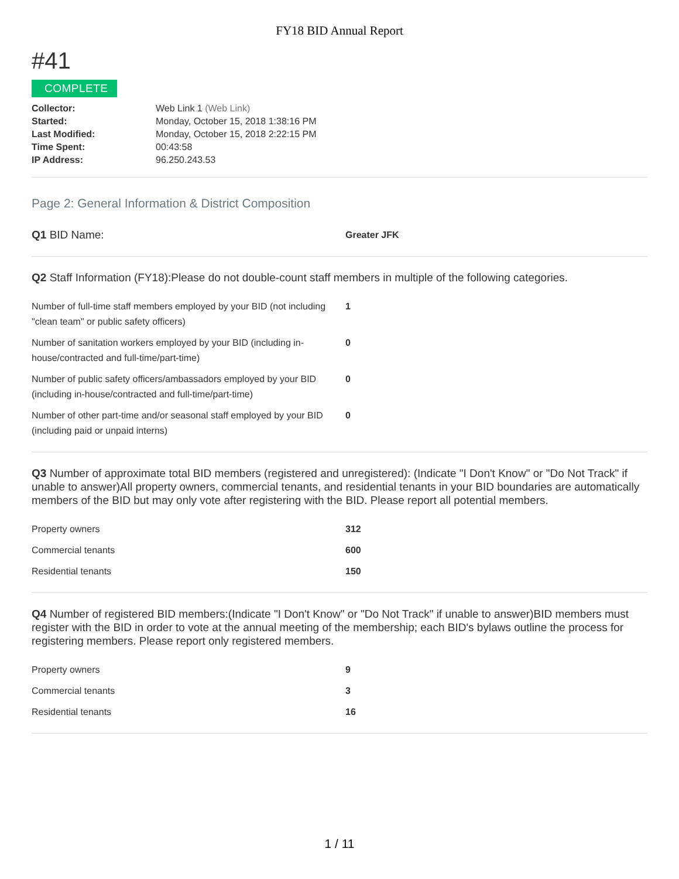FY18 BID Annual Report
#41
COMPLETE
| Collector: | Web Link 1 (Web Link) |
| Started: | Monday, October 15, 2018 1:38:16 PM |
| Last Modified: | Monday, October 15, 2018 2:22:15 PM |
| Time Spent: | 00:43:58 |
| IP Address: | 96.250.243.53 |
Page 2: General Information & District Composition
| Q1 BID Name: | Greater JFK |
Q2 Staff Information (FY18):Please do not double-count staff members in multiple of the following categories.
| Number of full-time staff members employed by your BID (not including "clean team" or public safety officers) | 1 |
| Number of sanitation workers employed by your BID (including in-house/contracted and full-time/part-time) | 0 |
| Number of public safety officers/ambassadors employed by your BID (including in-house/contracted and full-time/part-time) | 0 |
| Number of other part-time and/or seasonal staff employed by your BID (including paid or unpaid interns) | 0 |
Q3 Number of approximate total BID members (registered and unregistered): (Indicate "I Don't Know" or "Do Not Track" if unable to answer)All property owners, commercial tenants, and residential tenants in your BID boundaries are automatically members of the BID but may only vote after registering with the BID. Please report all potential members.
| Property owners | 312 |
| Commercial tenants | 600 |
| Residential tenants | 150 |
Q4 Number of registered BID members:(Indicate "I Don't Know" or "Do Not Track" if unable to answer)BID members must register with the BID in order to vote at the annual meeting of the membership; each BID's bylaws outline the process for registering members. Please report only registered members.
| Property owners | 9 |
| Commercial tenants | 3 |
| Residential tenants | 16 |
1 / 11